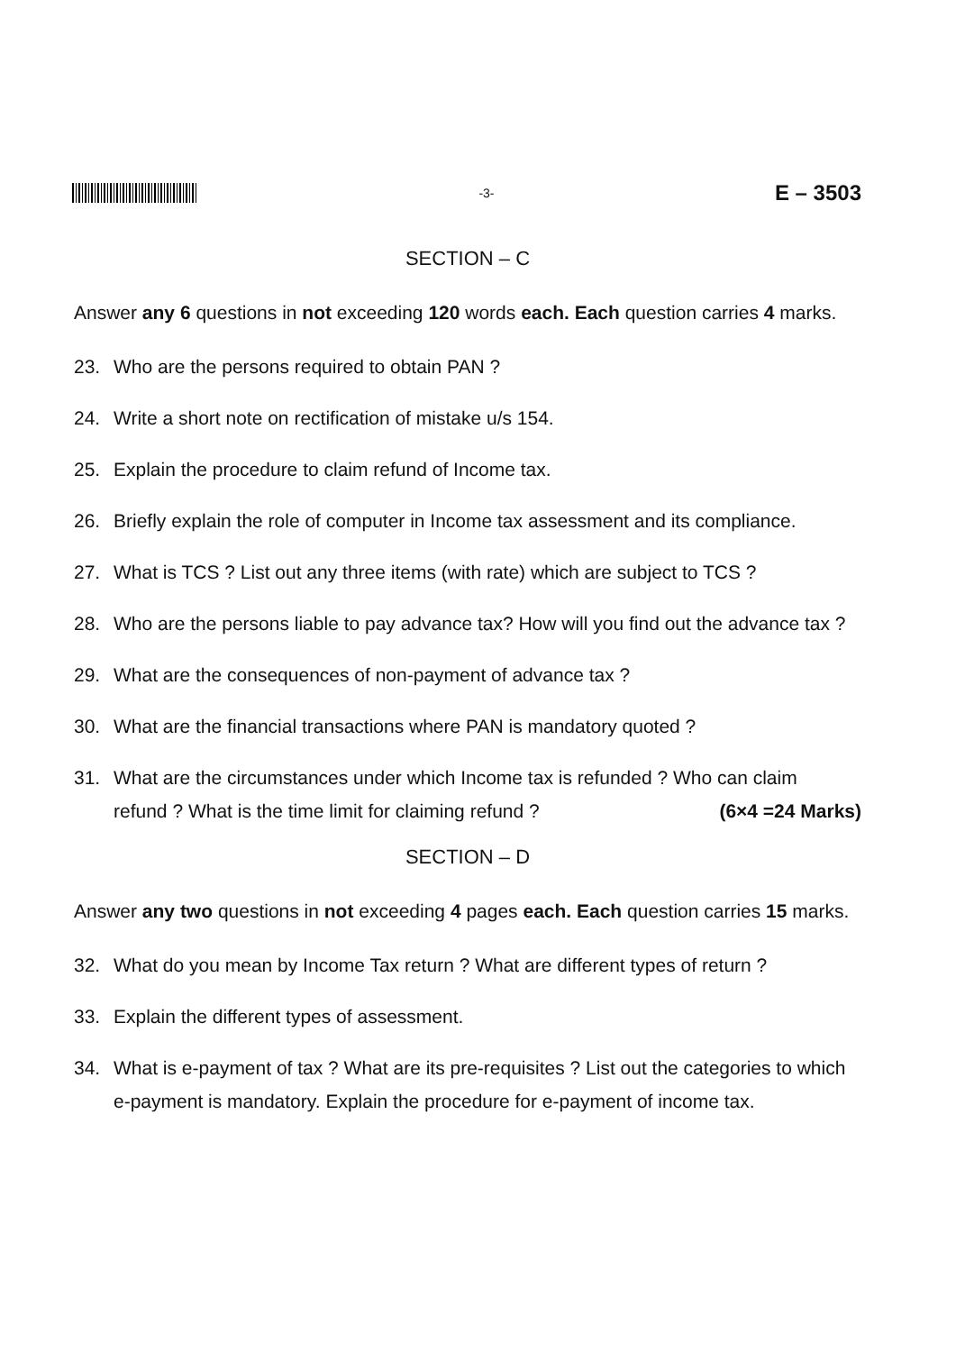-3-
E – 3503
SECTION – C
Answer any 6 questions in not exceeding 120 words each. Each question carries 4 marks.
23. Who are the persons required to obtain PAN ?
24. Write a short note on rectification of mistake u/s 154.
25. Explain the procedure to claim refund of Income tax.
26. Briefly explain the role of computer in Income tax assessment and its compliance.
27. What is TCS ? List out any three items (with rate) which are subject to TCS ?
28. Who are the persons liable to pay advance tax? How will you find out the advance tax ?
29. What are the consequences of non-payment of advance tax ?
30. What are the financial transactions where PAN is mandatory quoted ?
31. What are the circumstances under which Income tax is refunded ? Who can claim
refund ? What is the time limit for claiming refund ? (6×4 =24 Marks)
SECTION – D
Answer any two questions in not exceeding 4 pages each. Each question carries 15 marks.
32. What do you mean by Income Tax return ? What are different types of return ?
33. Explain the different types of assessment.
34. What is e-payment of tax ? What are its pre-requisites ? List out the categories to which e-payment is mandatory. Explain the procedure for e-payment of income tax.